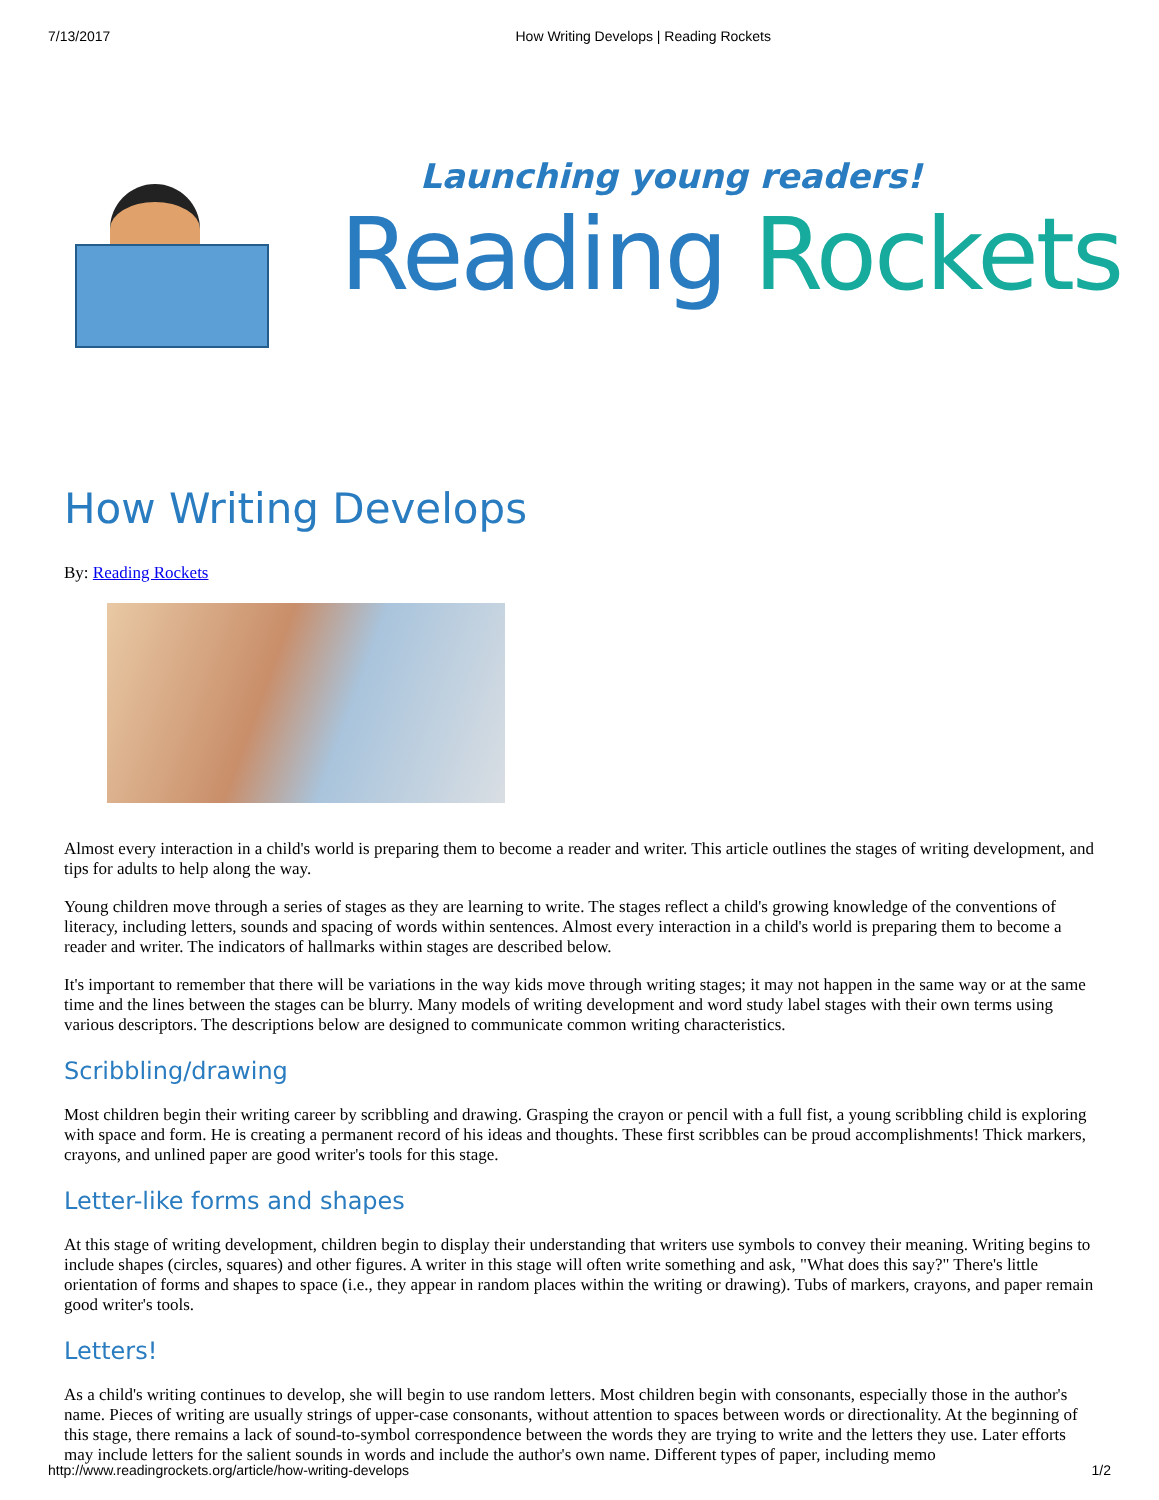7/13/2017 How Writing Develops | Reading Rockets
Launching young readers!
Reading Rockets
How Writing Develops
By: Reading Rockets
Almost every interaction in a child's world is preparing them to become a reader and writer. This article outlines the stages of writing development, and tips for adults to help along the way.
Young children move through a series of stages as they are learning to write. The stages reflect a child's growing knowledge of the conventions of literacy, including letters, sounds and spacing of words within sentences. Almost every interaction in a child's world is preparing them to become a reader and writer. The indicators of hallmarks within stages are described below.
It's important to remember that there will be variations in the way kids move through writing stages; it may not happen in the same way or at the same time and the lines between the stages can be blurry. Many models of writing development and word study label stages with their own terms using various descriptors. The descriptions below are designed to communicate common writing characteristics.
Scribbling/drawing
Most children begin their writing career by scribbling and drawing. Grasping the crayon or pencil with a full fist, a young scribbling child is exploring with space and form. He is creating a permanent record of his ideas and thoughts. These first scribbles can be proud accomplishments! Thick markers, crayons, and unlined paper are good writer's tools for this stage.
Letter-like forms and shapes
At this stage of writing development, children begin to display their understanding that writers use symbols to convey their meaning. Writing begins to include shapes (circles, squares) and other figures. A writer in this stage will often write something and ask, "What does this say?" There's little orientation of forms and shapes to space (i.e., they appear in random places within the writing or drawing). Tubs of markers, crayons, and paper remain good writer's tools.
Letters!
As a child's writing continues to develop, she will begin to use random letters. Most children begin with consonants, especially those in the author's name. Pieces of writing are usually strings of upper-case consonants, without attention to spaces between words or directionality. At the beginning of this stage, there remains a lack of sound-to-symbol correspondence between the words they are trying to write and the letters they use. Later efforts may include letters for the salient sounds in words and include the author's own name. Different types of paper, including memo
http://www.readingrockets.org/article/how-writing-develops 1/2